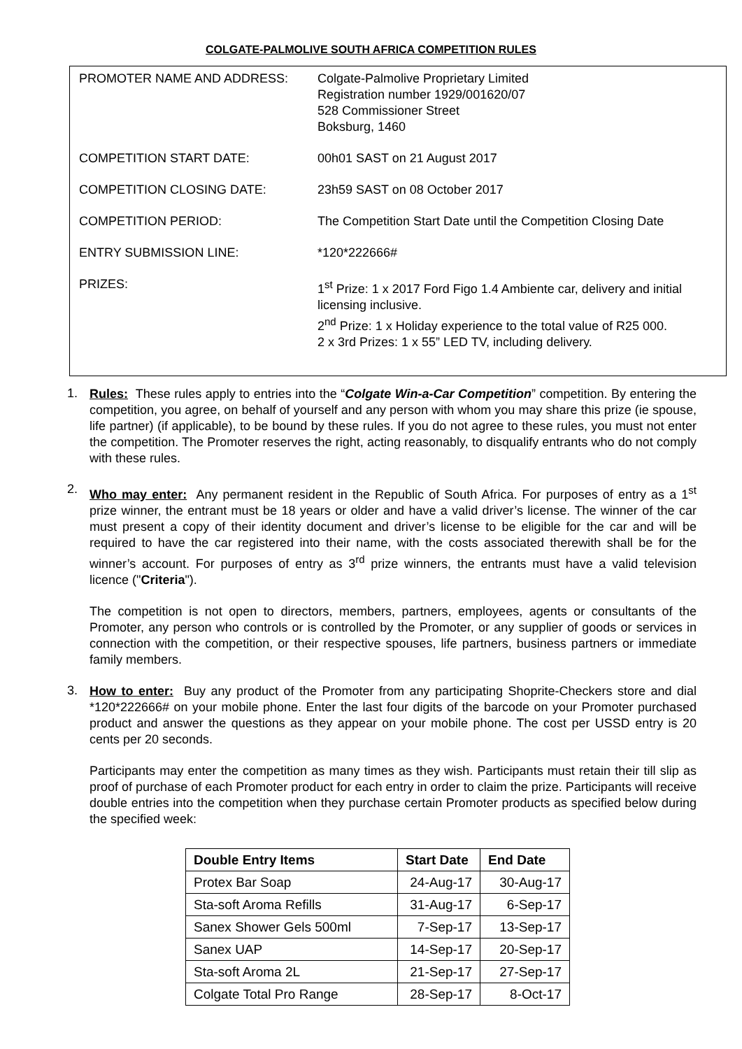COLGATE-PALMOLIVE SOUTH AFRICA COMPETITION RULES
| PROMOTER NAME AND ADDRESS: | Colgate-Palmolive Proprietary Limited Registration number 1929/001620/07 528 Commissioner Street Boksburg, 1460 |
| COMPETITION START DATE: | 00h01 SAST on 21 August 2017 |
| COMPETITION CLOSING DATE: | 23h59 SAST on 08 October 2017 |
| COMPETITION PERIOD: | The Competition Start Date until the Competition Closing Date |
| ENTRY SUBMISSION LINE: | *120*222666# |
| PRIZES: | 1<sup>st</sup> Prize: 1 x 2017 Ford Figo 1.4 Ambiente car, delivery and initial licensing inclusive. 2<sup>nd</sup> Prize: 1 x Holiday experience to the total value of R25 000. 2 x 3rd Prizes: 1 x 55” LED TV, including delivery. |
1.
Rules: These rules apply to entries into the “Colgate Win-a-Car Competition” competition. By entering the competition, you agree, on behalf of yourself and any person with whom you may share this prize (ie spouse, life partner) (if applicable), to be bound by these rules. If you do not agree to these rules, you must not enter the competition. The Promoter reserves the right, acting reasonably, to disqualify entrants who do not comply with these rules.
2.
Who may enter: Any permanent resident in the Republic of South Africa. For purposes of entry as a 1<sup>st</sup> prize winner, the entrant must be 18 years or older and have a valid driver’s license. The winner of the car must present a copy of their identity document and driver’s license to be eligible for the car and will be required to have the car registered into their name, with the costs associated therewith shall be for the winner’s account. For purposes of entry as 3<sup>rd</sup> prize winners, the entrants must have a valid television licence ("Criteria").
The competition is not open to directors, members, partners, employees, agents or consultants of the Promoter, any person who controls or is controlled by the Promoter, or any supplier of goods or services in connection with the competition, or their respective spouses, life partners, business partners or immediate family members.
3.
How to enter: Buy any product of the Promoter from any participating Shoprite-Checkers store and dial *120*222666# on your mobile phone. Enter the last four digits of the barcode on your Promoter purchased product and answer the questions as they appear on your mobile phone. The cost per USSD entry is 20 cents per 20 seconds.
Participants may enter the competition as many times as they wish. Participants must retain their till slip as proof of purchase of each Promoter product for each entry in order to claim the prize. Participants will receive double entries into the competition when they purchase certain Promoter products as specified below during the specified week:
| Double Entry Items | Start Date | End Date |
| --- | --- | --- |
| Protex Bar Soap | 24-Aug-17 | 30-Aug-17 |
| Sta-soft Aroma Refills | 31-Aug-17 | 6-Sep-17 |
| Sanex Shower Gels 500ml | 7-Sep-17 | 13-Sep-17 |
| Sanex UAP | 14-Sep-17 | 20-Sep-17 |
| Sta-soft Aroma 2L | 21-Sep-17 | 27-Sep-17 |
| Colgate Total Pro Range | 28-Sep-17 | 8-Oct-17 |